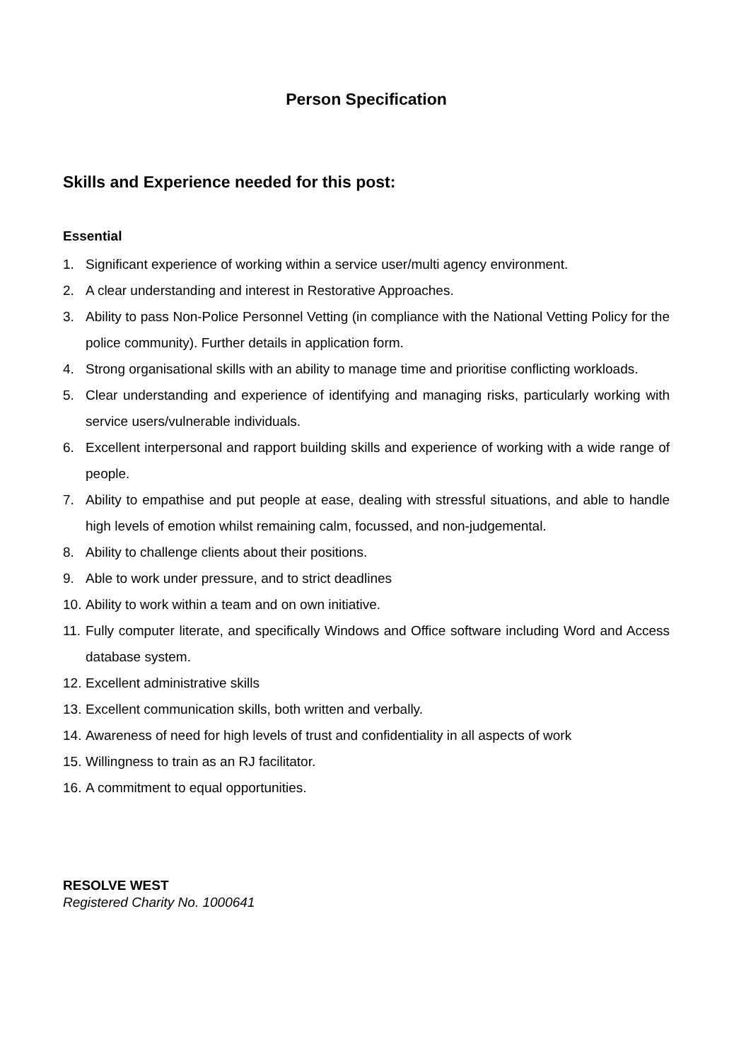Person Specification
Skills and Experience needed for this post:
Essential
1. Significant experience of working within a service user/multi agency environment.
2. A clear understanding and interest in Restorative Approaches.
3. Ability to pass Non-Police Personnel Vetting (in compliance with the National Vetting Policy for the police community). Further details in application form.
4. Strong organisational skills with an ability to manage time and prioritise conflicting workloads.
5. Clear understanding and experience of identifying and managing risks, particularly working with service users/vulnerable individuals.
6. Excellent interpersonal and rapport building skills and experience of working with a wide range of people.
7. Ability to empathise and put people at ease, dealing with stressful situations, and able to handle high levels of emotion whilst remaining calm, focussed, and non-judgemental.
8. Ability to challenge clients about their positions.
9. Able to work under pressure, and to strict deadlines
10. Ability to work within a team and on own initiative.
11. Fully computer literate, and specifically Windows and Office software including Word and Access database system.
12. Excellent administrative skills
13. Excellent communication skills, both written and verbally.
14. Awareness of need for high levels of trust and confidentiality in all aspects of work
15. Willingness to train as an RJ facilitator.
16. A commitment to equal opportunities.
RESOLVE WEST
Registered Charity No. 1000641